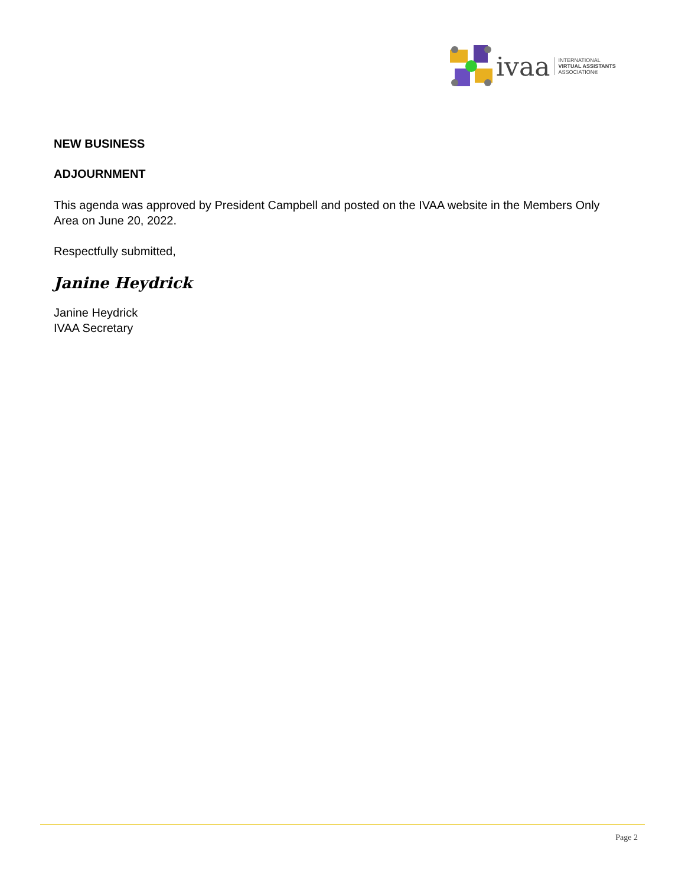ivaa
INTERNATIONAL
VIRTUAL ASSISTANTS
ASSOCIATION®
NEW BUSINESS
ADJOURNMENT
This agenda was approved by President Campbell and posted on the IVAA website in the Members Only Area on June 20, 2022.
Respectfully submitted,
Janine Heydrick
Janine Heydrick
IVAA Secretary
Page 2